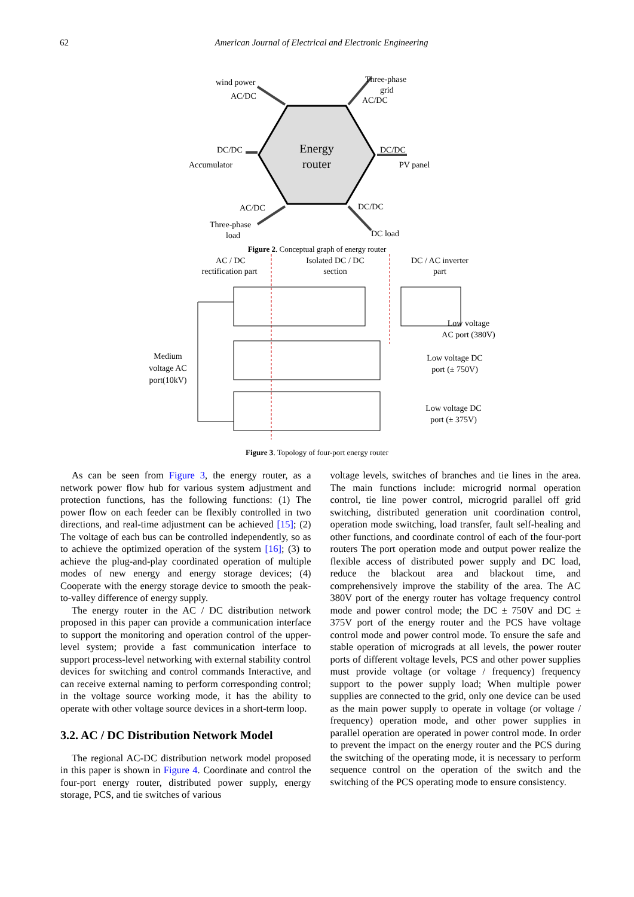62 American Journal of Electrical and Electronic Engineering
Energy
router
wind power
AC/DC
Three-phase
grid
AC/DC
DC/DC
Accumulator
DC/DC
PV panel
AC/DC
Three-phase
load
DC/DC
DC load
Figure 2. Conceptual graph of energy router
AC / DC
rectification part
Isolated DC / DC
section
DC / AC inverter
part
Medium
voltage AC
port(10kV)
Low voltage
AC port (380V)
Low voltage DC
port (± 750V)
Low voltage DC
port (± 375V)
Figure 3. Topology of four-port energy router
As can be seen from Figure 3, the energy router, as a network power flow hub for various system adjustment and protection functions, has the following functions: (1) The power flow on each feeder can be flexibly controlled in two directions, and real-time adjustment can be achieved [15]; (2) The voltage of each bus can be controlled independently, so as to achieve the optimized operation of the system [16]; (3) to achieve the plug-and-play coordinated operation of multiple modes of new energy and energy storage devices; (4) Cooperate with the energy storage device to smooth the peak-to-valley difference of energy supply.
The energy router in the AC / DC distribution network proposed in this paper can provide a communication interface to support the monitoring and operation control of the upper-level system; provide a fast communication interface to support process-level networking with external stability control devices for switching and control commands Interactive, and can receive external naming to perform corresponding control; in the voltage source working mode, it has the ability to operate with other voltage source devices in a short-term loop.
3.2. AC / DC Distribution Network Model
The regional AC-DC distribution network model proposed in this paper is shown in Figure 4. Coordinate and control the four-port energy router, distributed power supply, energy storage, PCS, and tie switches of various
voltage levels, switches of branches and tie lines in the area. The main functions include: microgrid normal operation control, tie line power control, microgrid parallel off grid switching, distributed generation unit coordination control, operation mode switching, load transfer, fault self-healing and other functions, and coordinate control of each of the four-port routers The port operation mode and output power realize the flexible access of distributed power supply and DC load, reduce the blackout area and blackout time, and comprehensively improve the stability of the area. The AC 380V port of the energy router has voltage frequency control mode and power control mode; the DC ± 750V and DC ± 375V port of the energy router and the PCS have voltage control mode and power control mode. To ensure the safe and stable operation of micrograds at all levels, the power router ports of different voltage levels, PCS and other power supplies must provide voltage (or voltage / frequency) frequency support to the power supply load; When multiple power supplies are connected to the grid, only one device can be used as the main power supply to operate in voltage (or voltage / frequency) operation mode, and other power supplies in parallel operation are operated in power control mode. In order to prevent the impact on the energy router and the PCS during the switching of the operating mode, it is necessary to perform sequence control on the operation of the switch and the switching of the PCS operating mode to ensure consistency.